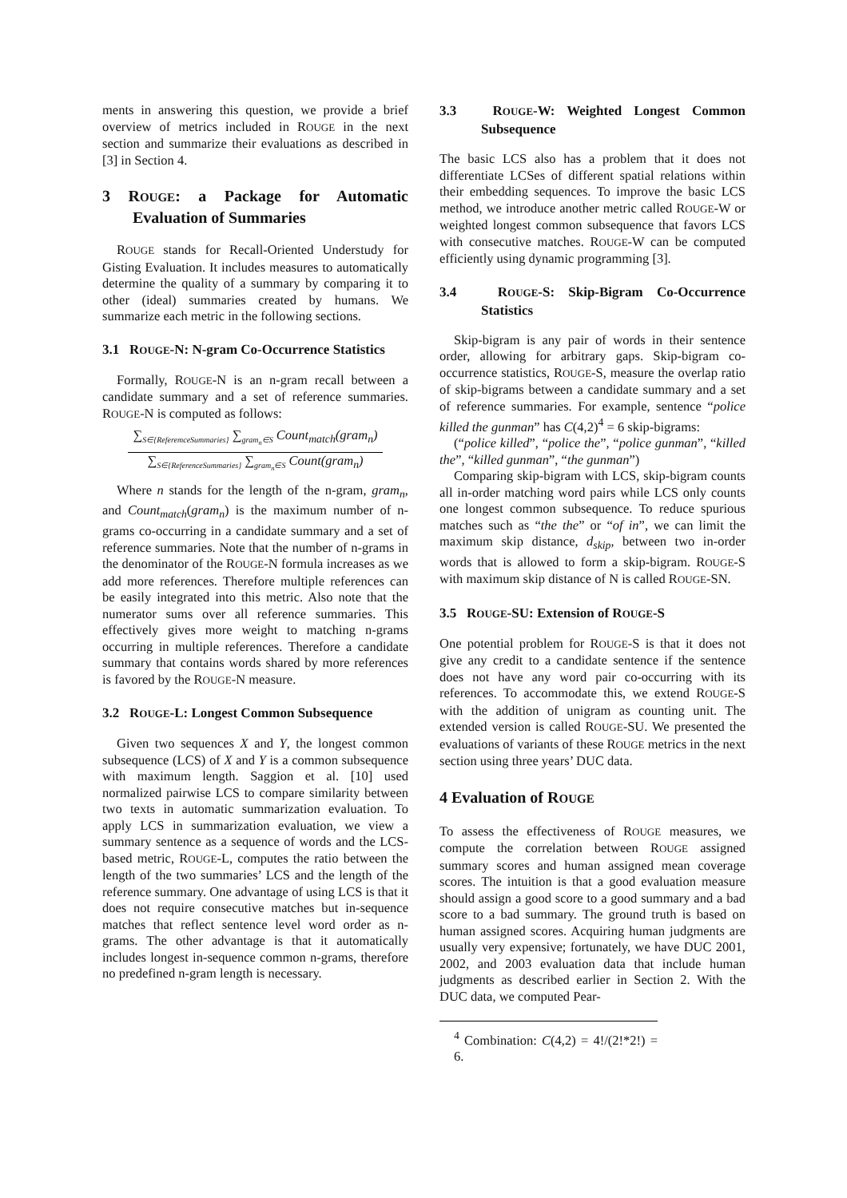ments in answering this question, we provide a brief overview of metrics included in ROUGE in the next section and summarize their evaluations as described in [3] in Section 4.
3 ROUGE: a Package for Automatic Evaluation of Summaries
ROUGE stands for Recall-Oriented Understudy for Gisting Evaluation. It includes measures to automatically determine the quality of a summary by comparing it to other (ideal) summaries created by humans. We summarize each metric in the following sections.
3.1 ROUGE-N: N-gram Co-Occurrence Statistics
Formally, ROUGE-N is an n-gram recall between a candidate summary and a set of reference summaries. ROUGE-N is computed as follows:
∑<sub>S∈{ReferemceSummaries}</sub> ∑<sub>gram<sub>n</sub>∈S</sub> Count<sub>match</sub>(gram<sub>n</sub>)
∑<sub>S∈{ReferenceSummaries}</sub> ∑<sub>gram<sub>n</sub>∈S</sub> Count(gram<sub>n</sub>)
Where n stands for the length of the n-gram, gram<sub>n</sub>, and Count<sub>match</sub>(gram<sub>n</sub>) is the maximum number of n-grams co-occurring in a candidate summary and a set of reference summaries. Note that the number of n-grams in the denominator of the ROUGE-N formula increases as we add more references. Therefore multiple references can be easily integrated into this metric. Also note that the numerator sums over all reference summaries. This effectively gives more weight to matching n-grams occurring in multiple references. Therefore a candidate summary that contains words shared by more references is favored by the ROUGE-N measure.
3.2 ROUGE-L: Longest Common Subsequence
Given two sequences X and Y, the longest common subsequence (LCS) of X and Y is a common subsequence with maximum length. Saggion et al. [10] used normalized pairwise LCS to compare similarity between two texts in automatic summarization evaluation. To apply LCS in summarization evaluation, we view a summary sentence as a sequence of words and the LCS-based metric, ROUGE-L, computes the ratio between the length of the two summaries’ LCS and the length of the reference summary. One advantage of using LCS is that it does not require consecutive matches but in-sequence matches that reflect sentence level word order as n-grams. The other advantage is that it automatically includes longest in-sequence common n-grams, therefore no predefined n-gram length is necessary.
3.3 ROUGE-W: Weighted Longest Common Subsequence
The basic LCS also has a problem that it does not differentiate LCSes of different spatial relations within their embedding sequences. To improve the basic LCS method, we introduce another metric called ROUGE-W or weighted longest common subsequence that favors LCS with consecutive matches. ROUGE-W can be computed efficiently using dynamic programming [3].
3.4 ROUGE-S: Skip-Bigram Co-Occurrence Statistics
Skip-bigram is any pair of words in their sentence order, allowing for arbitrary gaps. Skip-bigram co-occurrence statistics, ROUGE-S, measure the overlap ratio of skip-bigrams between a candidate summary and a set of reference summaries. For example, sentence “police killed the gunman” has C(4,2)<sup>4</sup> = 6 skip-bigrams:
(“police killed”, “police the”, “police gunman”, “killed the”, “killed gunman”, “the gunman”)
Comparing skip-bigram with LCS, skip-bigram counts all in-order matching word pairs while LCS only counts one longest common subsequence. To reduce spurious matches such as “the the” or “of in”, we can limit the maximum skip distance, d<sub>skip</sub>, between two in-order words that is allowed to form a skip-bigram. ROUGE-S with maximum skip distance of N is called ROUGE-SN.
3.5 ROUGE-SU: Extension of ROUGE-S
One potential problem for ROUGE-S is that it does not give any credit to a candidate sentence if the sentence does not have any word pair co-occurring with its references. To accommodate this, we extend ROUGE-S with the addition of unigram as counting unit. The extended version is called ROUGE-SU. We presented the evaluations of variants of these ROUGE metrics in the next section using three years’ DUC data.
4 Evaluation of ROUGE
To assess the effectiveness of ROUGE measures, we compute the correlation between ROUGE assigned summary scores and human assigned mean coverage scores. The intuition is that a good evaluation measure should assign a good score to a good summary and a bad score to a bad summary. The ground truth is based on human assigned scores. Acquiring human judgments are usually very expensive; fortunately, we have DUC 2001, 2002, and 2003 evaluation data that include human judgments as described earlier in Section 2. With the DUC data, we computed Pear-
<sup>4</sup> Combination: C(4,2) = 4!/(2!*2!) = 6.